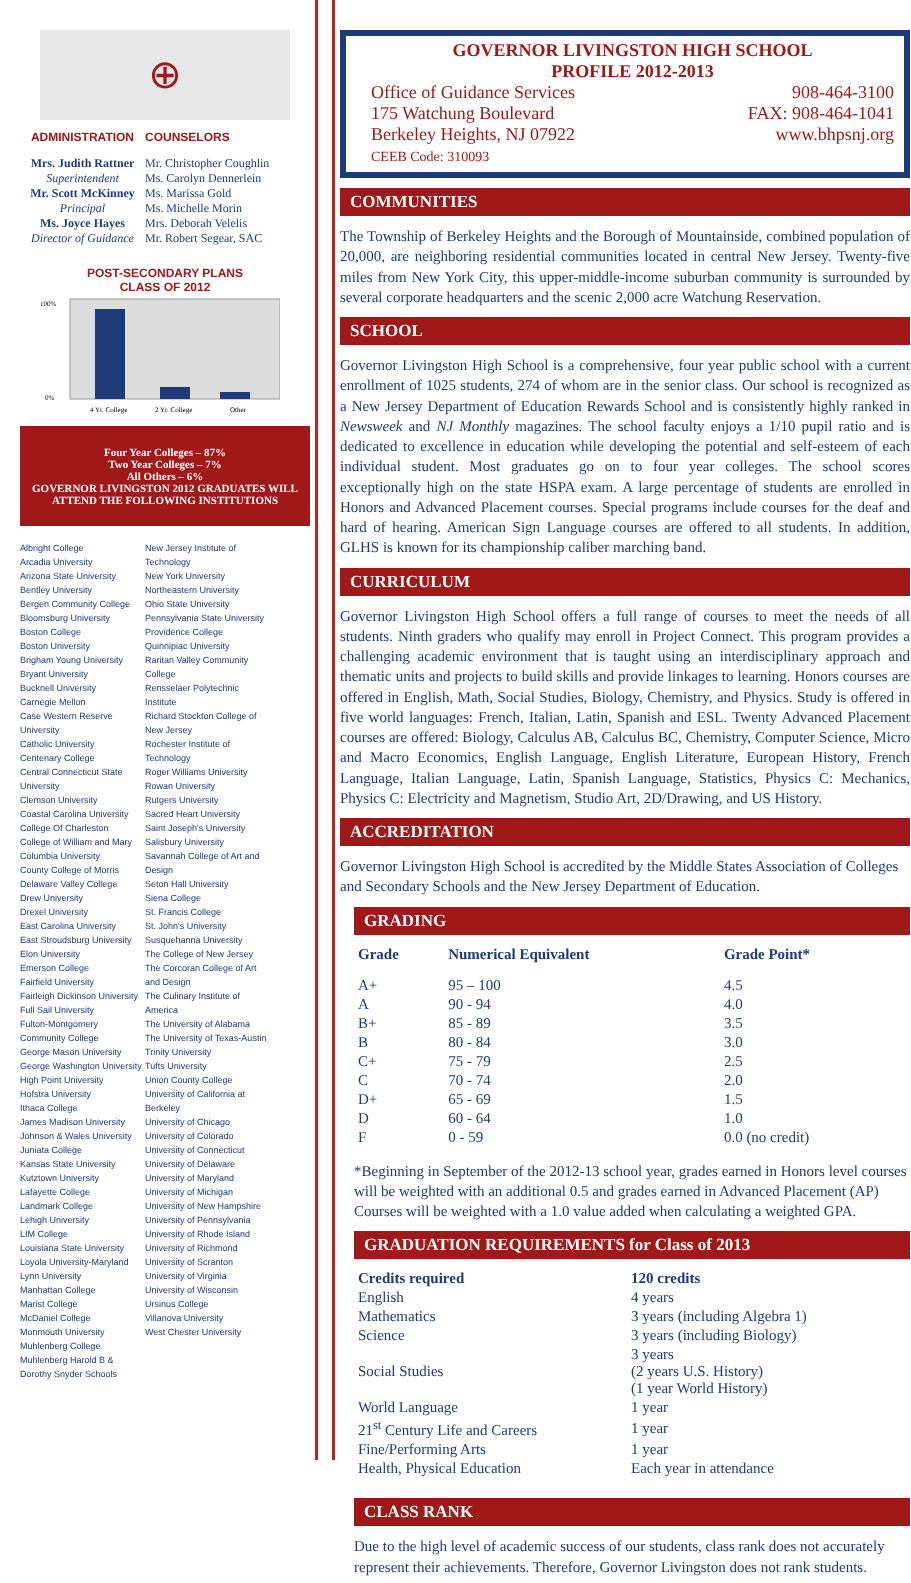⊕
ADMINISTRATION COUNSELORS
Mrs. Judith Rattner
Superintendent
Mr. Scott McKinney
Principal
Ms. Joyce Hayes
Director of Guidance
Mr. Christopher Coughlin
Ms. Carolyn Dennerlein
Ms. Marissa Gold
Ms. Michelle Morin
Mrs. Deborah Velelis
Mr. Robert Segear, SAC
POST-SECONDARY PLANS
CLASS OF 2012
100%
0%
4 Yr. College
2 Yr. College
Other
Four Year Colleges – 87%
Two Year Colleges – 7%
All Others – 6%
GOVERNOR LIVINGSTON 2012 GRADUATES WILL ATTEND THE FOLLOWING INSTITUTIONS
Albright College
Arcadia University
Arizona State University
Bentley University
Bergen Community College
Bloomsburg University
Boston College
Boston University
Brigham Young University
Bryant University
Bucknell University
Carnegie Mellon
Case Western Reserve University
Catholic University
Centenary College
Central Connecticut State University
Clemson University
Coastal Carolina University
College Of Charleston
College of William and Mary
Columbia University
County College of Morris
Delaware Valley College
Drew University
Drexel University
East Carolina University
East Stroudsburg University
Elon University
Emerson College
Fairfield University
Fairleigh Dickinson University
Full Sail University
Fulton-Montgomery Community College
George Mason University
George Washington University
High Point University
Hofstra University
Ithaca College
James Madison University
Johnson & Wales University
Juniata College
Kansas State University
Kutztown University
Lafayette College
Landmark College
Lehigh University
LIM College
Louisiana State University
Loyola University-Maryland
Lynn University
Manhattan College
Marist College
McDaniel College
Monmouth University
Muhlenberg College
Muhlenberg Harold B & Dorothy Snyder Schools
New Jersey Institute of Technology
New York University
Northeastern University
Ohio State University
Pennsylvania State University
Providence College
Quinnipiac University
Raritan Valley Community College
Rensselaer Polytechnic Institute
Richard Stockton College of New Jersey
Rochester Institute of Technology
Roger Williams University
Rowan University
Rutgers University
Sacred Heart University
Saint Joseph's University
Salisbury University
Savannah College of Art and Design
Seton Hall University
Siena College
St. Francis College
St. John's University
Susquehanna University
The College of New Jersey
The Corcoran College of Art and Design
The Culinary Institute of America
The University of Alabama
The University of Texas-Austin
Trinity University
Tufts University
Union County College
University of California at Berkeley
University of Chicago
University of Colorado
University of Connecticut
University of Delaware
University of Maryland
University of Michigan
University of New Hampshire
University of Pennsylvania
University of Rhode Island
University of Richmond
University of Scranton
University of Virginia
University of Wisconsin
Ursinus College
Villanova University
West Chester University
GOVERNOR LIVINGSTON HIGH SCHOOL
PROFILE 2012-2013
Office of Guidance Services
175 Watchung Boulevard
Berkeley Heights, NJ 07922
CEEB Code: 310093
908-464-3100
FAX: 908-464-1041
www.bhpsnj.org
COMMUNITIES
The Township of Berkeley Heights and the Borough of Mountainside, combined population of 20,000, are neighboring residential communities located in central New Jersey. Twenty-five miles from New York City, this upper-middle-income suburban community is surrounded by several corporate headquarters and the scenic 2,000 acre Watchung Reservation.
SCHOOL
Governor Livingston High School is a comprehensive, four year public school with a current enrollment of 1025 students, 274 of whom are in the senior class. Our school is recognized as a New Jersey Department of Education Rewards School and is consistently highly ranked in Newsweek and NJ Monthly magazines. The school faculty enjoys a 1/10 pupil ratio and is dedicated to excellence in education while developing the potential and self-esteem of each individual student. Most graduates go on to four year colleges. The school scores exceptionally high on the state HSPA exam. A large percentage of students are enrolled in Honors and Advanced Placement courses. Special programs include courses for the deaf and hard of hearing. American Sign Language courses are offered to all students. In addition, GLHS is known for its championship caliber marching band.
CURRICULUM
Governor Livingston High School offers a full range of courses to meet the needs of all students. Ninth graders who qualify may enroll in Project Connect. This program provides a challenging academic environment that is taught using an interdisciplinary approach and thematic units and projects to build skills and provide linkages to learning. Honors courses are offered in English, Math, Social Studies, Biology, Chemistry, and Physics. Study is offered in five world languages: French, Italian, Latin, Spanish and ESL. Twenty Advanced Placement courses are offered: Biology, Calculus AB, Calculus BC, Chemistry, Computer Science, Micro and Macro Economics, English Language, English Literature, European History, French Language, Italian Language, Latin, Spanish Language, Statistics, Physics C: Mechanics, Physics C: Electricity and Magnetism, Studio Art, 2D/Drawing, and US History.
ACCREDITATION
Governor Livingston High School is accredited by the Middle States Association of Colleges and Secondary Schools and the New Jersey Department of Education.
GRADING
| Grade | Numerical Equivalent | Grade Point* |
| --- | --- | --- |
| A+ | 95 – 100 | 4.5 |
| A | 90 - 94 | 4.0 |
| B+ | 85 - 89 | 3.5 |
| B | 80 - 84 | 3.0 |
| C+ | 75 - 79 | 2.5 |
| C | 70 - 74 | 2.0 |
| D+ | 65 - 69 | 1.5 |
| D | 60 - 64 | 1.0 |
| F | 0 - 59 | 0.0 (no credit) |
*Beginning in September of the 2012-13 school year, grades earned in Honors level courses will be weighted with an additional 0.5 and grades earned in Advanced Placement (AP) Courses will be weighted with a 1.0 value added when calculating a weighted GPA.
GRADUATION REQUIREMENTS for Class of 2013
| Credits required | 120 credits |
| --- | --- |
| English | 4 years |
| Mathematics | 3 years (including Algebra 1) |
| Science | 3 years (including Biology) |
| Social Studies | 3 years (2 years U.S. History) (1 year World History) |
| World Language | 1 year |
| 21<sup>st</sup> Century Life and Careers | 1 year |
| Fine/Performing Arts | 1 year |
| Health, Physical Education | Each year in attendance |
CLASS RANK
Due to the high level of academic success of our students, class rank does not accurately represent their achievements. Therefore, Governor Livingston does not rank students.